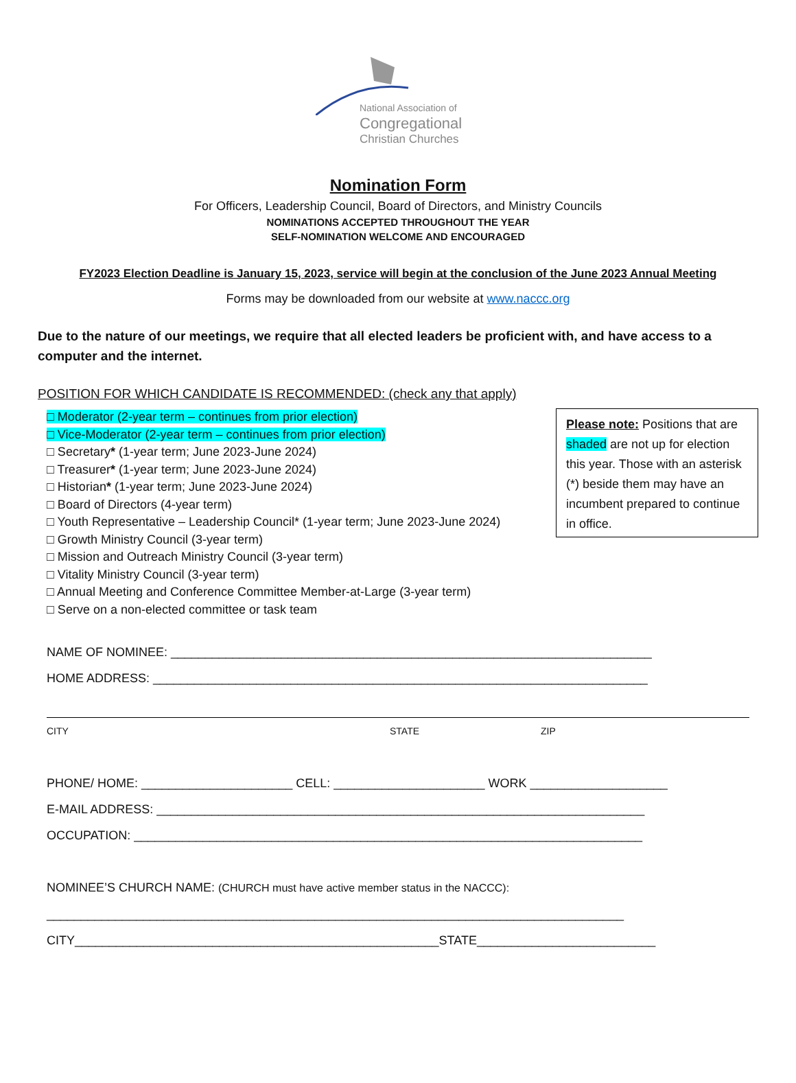National Association of
Congregational
Christian Churches
Nomination Form
For Officers, Leadership Council, Board of Directors, and Ministry Councils
NOMINATIONS ACCEPTED THROUGHOUT THE YEAR
SELF-NOMINATION WELCOME AND ENCOURAGED
FY2023 Election Deadline is January 15, 2023, service will begin at the conclusion of the June 2023 Annual Meeting
Forms may be downloaded from our website at www.naccc.org
Due to the nature of our meetings, we require that all elected leaders be proficient with, and have access to a computer and the internet.
POSITION FOR WHICH CANDIDATE IS RECOMMENDED: (check any that apply)
□ Moderator (2-year term – continues from prior election)
□ Vice-Moderator (2-year term – continues from prior election)
□ Secretary* (1-year term; June 2023-June 2024)
□ Treasurer* (1-year term; June 2023-June 2024)
□ Historian* (1-year term; June 2023-June 2024)
□ Board of Directors (4-year term)
□ Youth Representative – Leadership Council* (1-year term; June 2023-June 2024)
□ Growth Ministry Council (3-year term)
□ Mission and Outreach Ministry Council (3-year term)
□ Vitality Ministry Council (3-year term)
□ Annual Meeting and Conference Committee Member-at-Large (3-year term)
□ Serve on a non-elected committee or task team
Please note: Positions that are shaded are not up for election this year. Those with an asterisk (*) beside them may have an incumbent prepared to continue in office.
NAME OF NOMINEE: ______________________________________________________________________
HOME ADDRESS: ________________________________________________________________________
CITY STATE ZIP
PHONE/ HOME: ______________________ CELL: ______________________ WORK ____________________
E-MAIL ADDRESS: _______________________________________________________________________
OCCUPATION: __________________________________________________________________________
NOMINEE’S CHURCH NAME: (CHURCH must have active member status in the NACCC):
____________________________________________________________________________________
CITY_____________________________________________________STATE__________________________